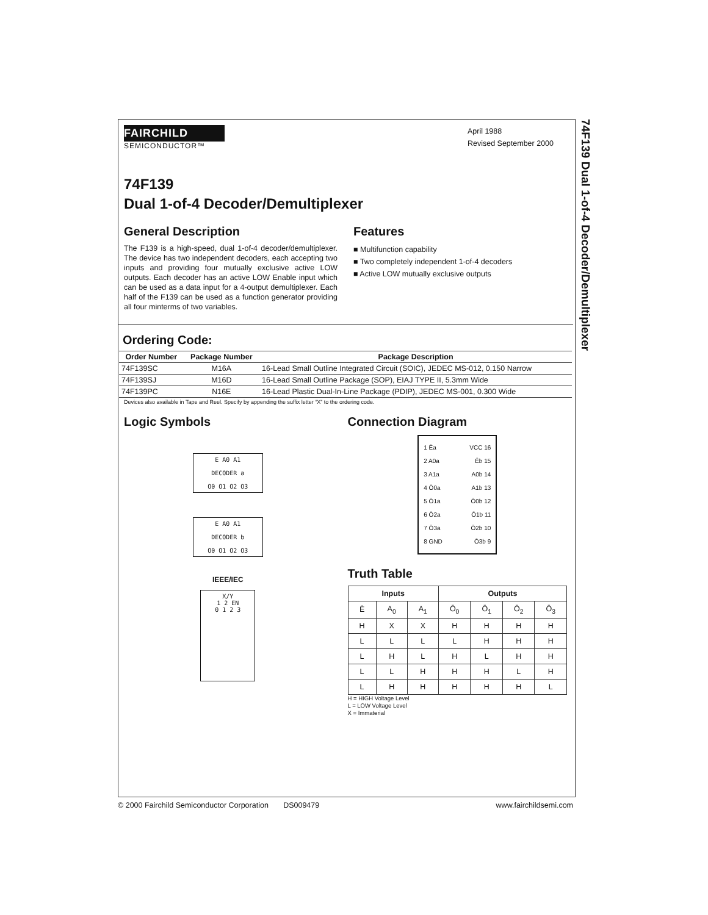74F139 Dual 1-of-4 Decoder/Demultiplexer
FAIRCHILD
SEMICONDUCTOR™
April 1988
Revised September 2000
74F139
Dual 1-of-4 Decoder/Demultiplexer
General Description
The F139 is a high-speed, dual 1-of-4 decoder/demultiplexer. The device has two independent decoders, each accepting two inputs and providing four mutually exclusive active LOW outputs. Each decoder has an active LOW Enable input which can be used as a data input for a 4-output demultiplexer. Each half of the F139 can be used as a function generator providing all four minterms of two variables.
Features
■ Multifunction capability
■ Two completely independent 1-of-4 decoders
■ Active LOW mutually exclusive outputs
Ordering Code:
| Order Number | Package Number | Package Description |
| --- | --- | --- |
| 74F139SC | M16A | 16-Lead Small Outline Integrated Circuit (SOIC), JEDEC MS-012, 0.150 Narrow |
| 74F139SJ | M16D | 16-Lead Small Outline Package (SOP), EIAJ TYPE II, 5.3mm Wide |
| 74F139PC | N16E | 16-Lead Plastic Dual-In-Line Package (PDIP), JEDEC MS-001, 0.300 Wide |
Devices also available in Tape and Reel. Specify by appending the suffix letter “X” to the ordering code.
Logic Symbols
E A0 A1
DECODER a
O0 O1 O2 O3
E A0 A1
DECODER b
O0 O1 O2 O3
IEEE/IEC
X/Y
1 2 EN
0 1 2 3
Connection Diagram
1 Ēa
2 A0a
3 A1a
4 Ō0a
5 Ō1a
6 Ō2a
7 Ō3a
8 GND
VCC 16
Ēb 15
A0b 14
A1b 13
Ō0b 12
Ō1b 11
Ō2b 10
Ō3b 9
Truth Table
| Inputs | | | Outputs | | | |
| --- | --- | --- | --- | --- | --- | --- |
| Ē | A<sub>0</sub> | A<sub>1</sub> | Ō<sub>0</sub> | Ō<sub>1</sub> | Ō<sub>2</sub> | Ō<sub>3</sub> |
| H | X | X | H | H | H | H |
| L | L | L | L | H | H | H |
| L | H | L | H | L | H | H |
| L | L | H | H | H | L | H |
| L | H | H | H | H | H | L |
H = HIGH Voltage Level
L = LOW Voltage Level
X = Immaterial
© 2000 Fairchild Semiconductor Corporation DS009479 www.fairchildsemi.com